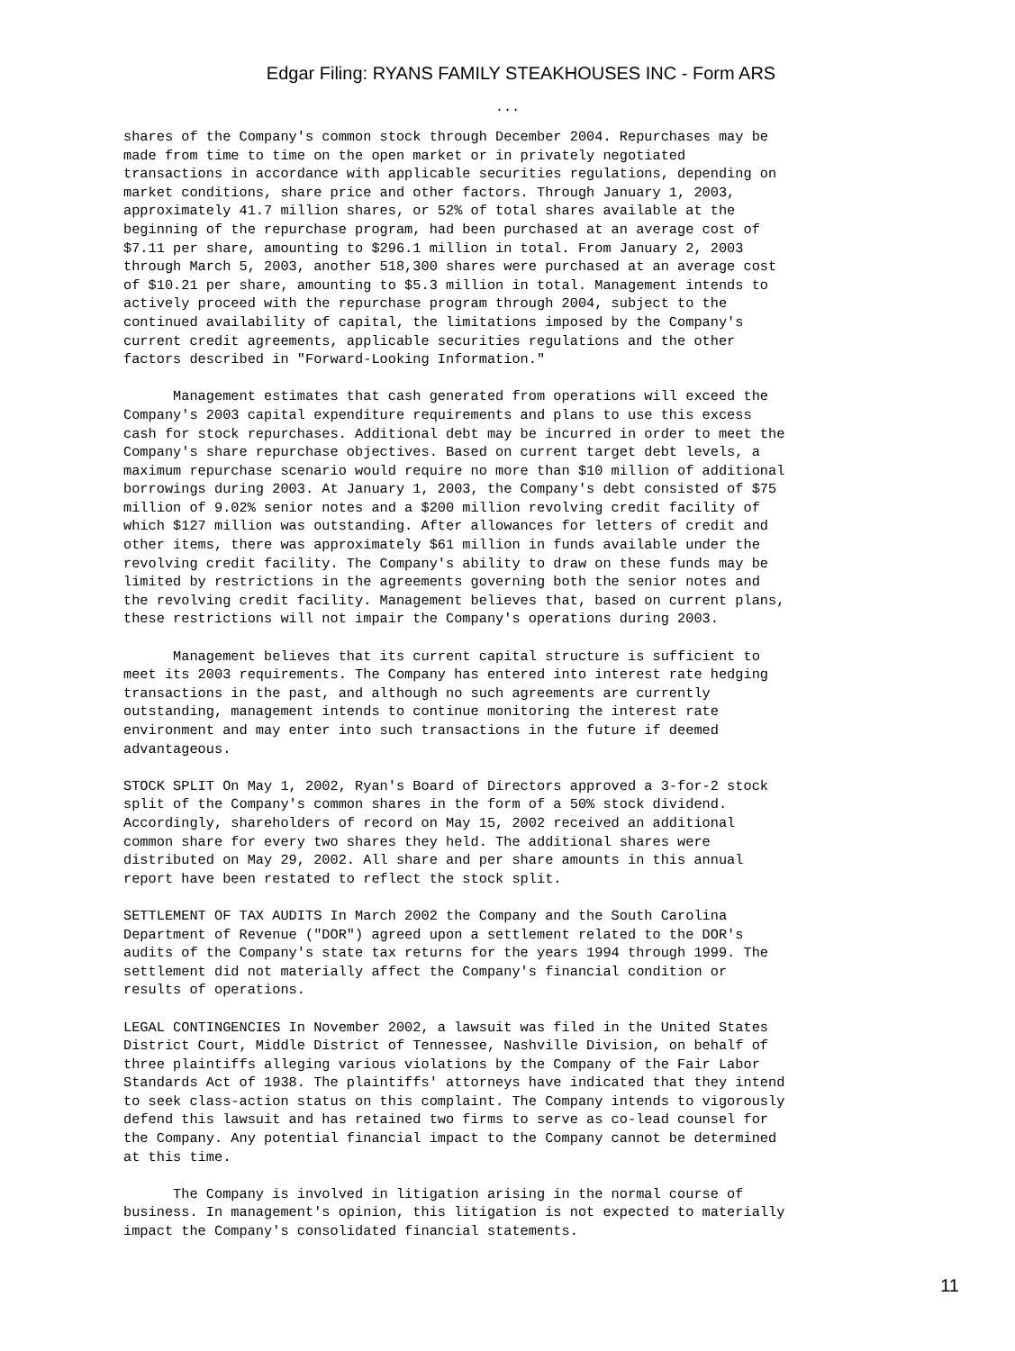Edgar Filing: RYANS FAMILY STEAKHOUSES INC - Form ARS
...
shares of the Company's common stock through December 2004. Repurchases may be
made from time to time on the open market or in privately negotiated
transactions in accordance with applicable securities regulations, depending on
market conditions, share price and other factors. Through January 1, 2003,
approximately 41.7 million shares, or 52% of total shares available at the
beginning of the repurchase program, had been purchased at an average cost of
$7.11 per share, amounting to $296.1 million in total. From January 2, 2003
through March 5, 2003, another 518,300 shares were purchased at an average cost
of $10.21 per share, amounting to $5.3 million in total. Management intends to
actively proceed with the repurchase program through 2004, subject to the
continued availability of capital, the limitations imposed by the Company's
current credit agreements, applicable securities regulations and the other
factors described in "Forward-Looking Information."

      Management estimates that cash generated from operations will exceed the
Company's 2003 capital expenditure requirements and plans to use this excess
cash for stock repurchases. Additional debt may be incurred in order to meet the
Company's share repurchase objectives. Based on current target debt levels, a
maximum repurchase scenario would require no more than $10 million of additional
borrowings during 2003. At January 1, 2003, the Company's debt consisted of $75
million of 9.02% senior notes and a $200 million revolving credit facility of
which $127 million was outstanding. After allowances for letters of credit and
other items, there was approximately $61 million in funds available under the
revolving credit facility. The Company's ability to draw on these funds may be
limited by restrictions in the agreements governing both the senior notes and
the revolving credit facility. Management believes that, based on current plans,
these restrictions will not impair the Company's operations during 2003.

      Management believes that its current capital structure is sufficient to
meet its 2003 requirements. The Company has entered into interest rate hedging
transactions in the past, and although no such agreements are currently
outstanding, management intends to continue monitoring the interest rate
environment and may enter into such transactions in the future if deemed
advantageous.

STOCK SPLIT On May 1, 2002, Ryan's Board of Directors approved a 3-for-2 stock
split of the Company's common shares in the form of a 50% stock dividend.
Accordingly, shareholders of record on May 15, 2002 received an additional
common share for every two shares they held. The additional shares were
distributed on May 29, 2002. All share and per share amounts in this annual
report have been restated to reflect the stock split.

SETTLEMENT OF TAX AUDITS In March 2002 the Company and the South Carolina
Department of Revenue ("DOR") agreed upon a settlement related to the DOR's
audits of the Company's state tax returns for the years 1994 through 1999. The
settlement did not materially affect the Company's financial condition or
results of operations.

LEGAL CONTINGENCIES In November 2002, a lawsuit was filed in the United States
District Court, Middle District of Tennessee, Nashville Division, on behalf of
three plaintiffs alleging various violations by the Company of the Fair Labor
Standards Act of 1938. The plaintiffs' attorneys have indicated that they intend
to seek class-action status on this complaint. The Company intends to vigorously
defend this lawsuit and has retained two firms to serve as co-lead counsel for
the Company. Any potential financial impact to the Company cannot be determined
at this time.

      The Company is involved in litigation arising in the normal course of
business. In management's opinion, this litigation is not expected to materially
impact the Company's consolidated financial statements.
11